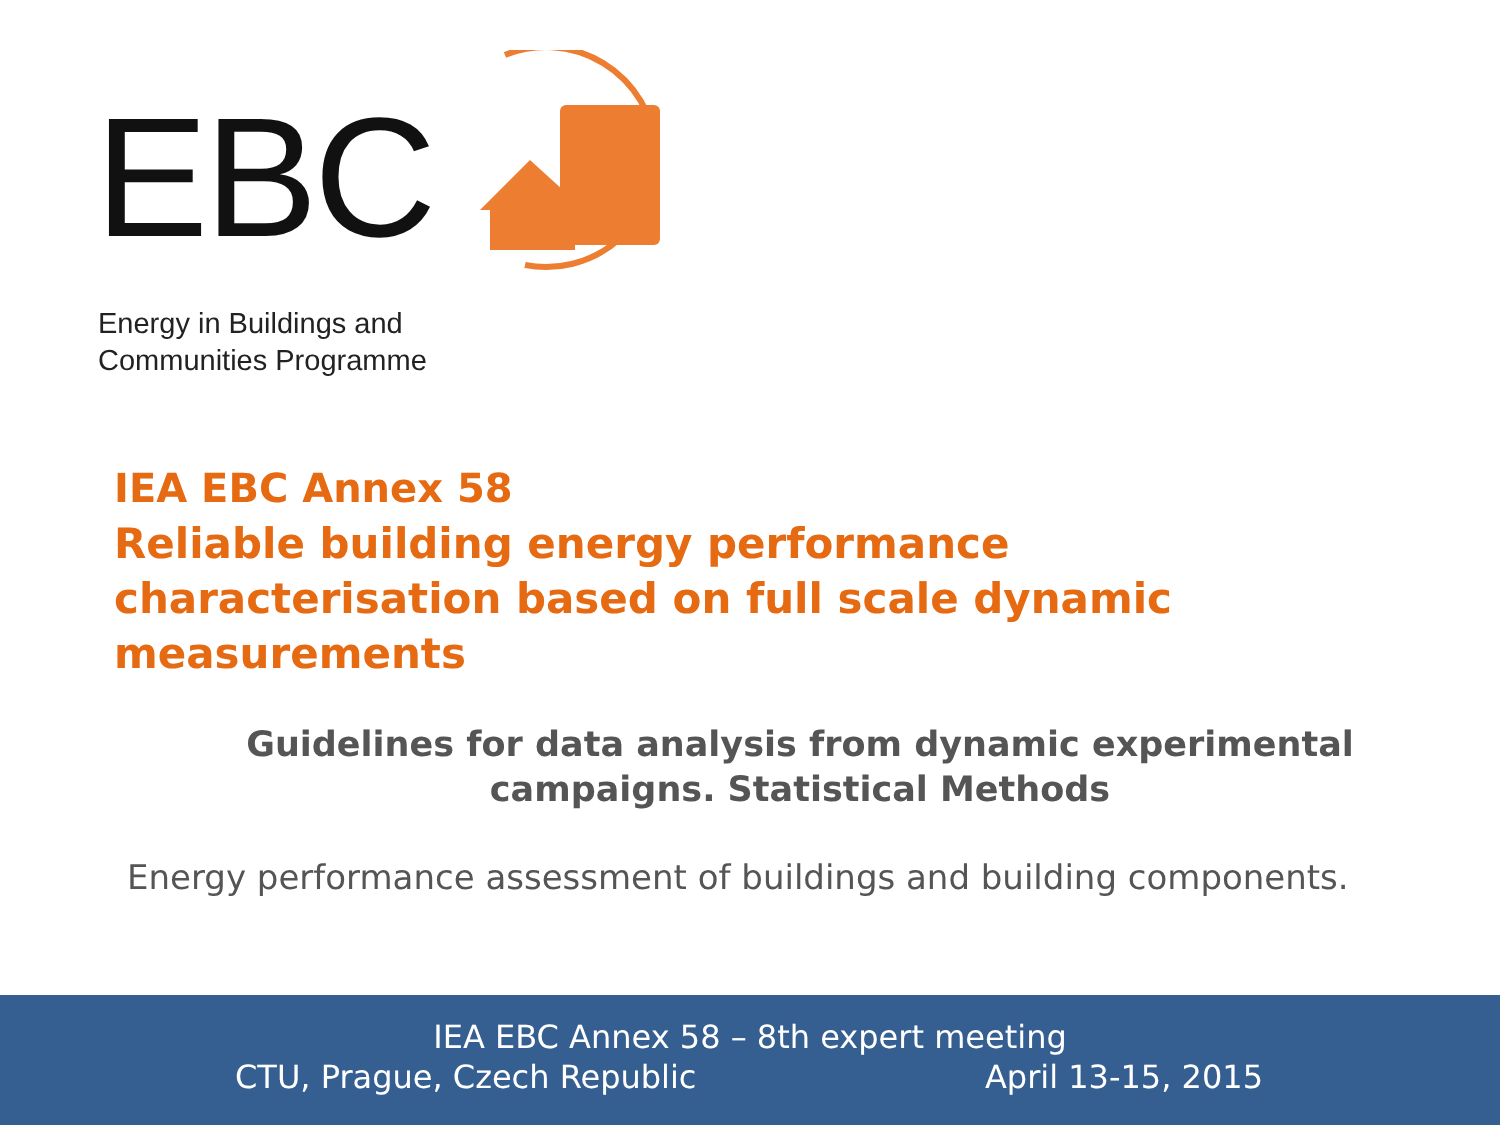EBC
Energy in Buildings and
Communities Programme
IEA EBC Annex 58
Reliable building energy performance
characterisation based on full scale dynamic
measurements
Guidelines for data analysis from dynamic experimental campaigns. Statistical Methods
Energy performance assessment of buildings and building components.
IEA EBC Annex 58 – 8th expert meeting
CTU, Prague, Czech Republic April 13-15, 2015